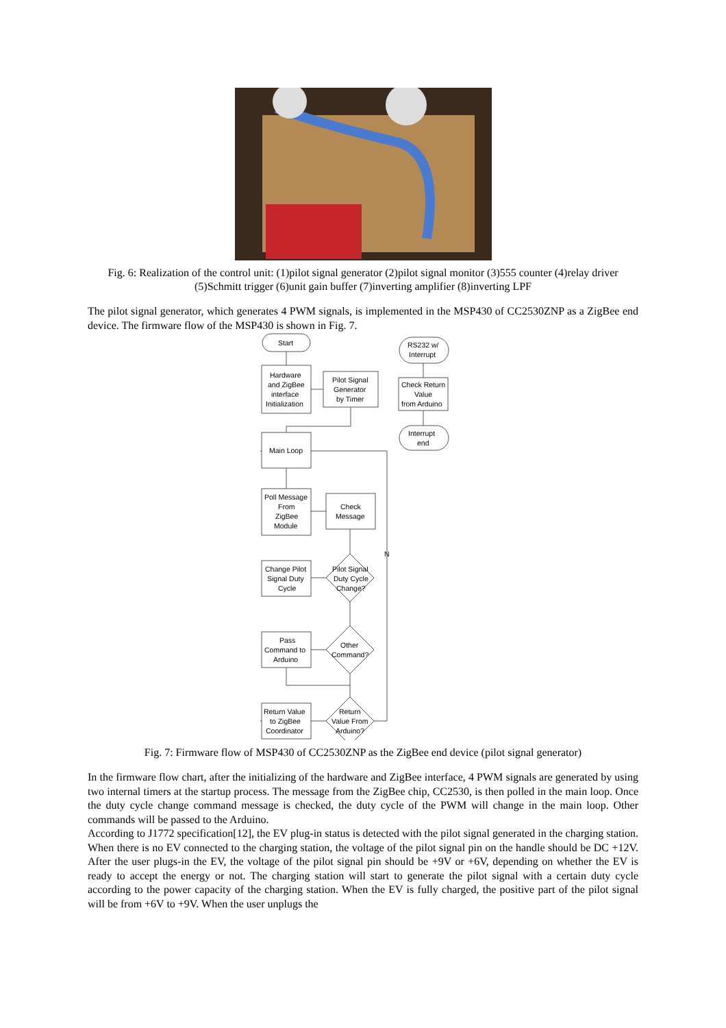Fig. 6: Realization of the control unit: (1)pilot signal generator (2)pilot signal monitor (3)555 counter (4)relay driver (5)Schmitt trigger (6)unit gain buffer (7)inverting amplifier (8)inverting LPF
The pilot signal generator, which generates 4 PWM signals, is implemented in the MSP430 of CC2530ZNP as a ZigBee end device. The firmware flow of the MSP430 is shown in Fig. 7.
Start
Hardware
and ZigBee
interface
Initialization
Pilot Signal
Generator
by Timer
RS232 w/
Interrupt
Check Return
Value
from Arduino
Interrupt
end
Main Loop
Poll Message
From
ZigBee
Module
Check
Message
Change Pilot
Signal Duty
Cycle
Pilot Signal
Duty Cycle
Change?
Pass
Command to
Arduino
Other
Command?
Return Value
to ZigBee
Coordinator
Return
Value From
Arduino?
N
Fig. 7: Firmware flow of MSP430 of CC2530ZNP as the ZigBee end device (pilot signal generator)
In the firmware flow chart, after the initializing of the hardware and ZigBee interface, 4 PWM signals are generated by using two internal timers at the startup process. The message from the ZigBee chip, CC2530, is then polled in the main loop. Once the duty cycle change command message is checked, the duty cycle of the PWM will change in the main loop. Other commands will be passed to the Arduino.
According to J1772 specification[12], the EV plug-in status is detected with the pilot signal generated in the charging station. When there is no EV connected to the charging station, the voltage of the pilot signal pin on the handle should be DC +12V. After the user plugs-in the EV, the voltage of the pilot signal pin should be +9V or +6V, depending on whether the EV is ready to accept the energy or not. The charging station will start to generate the pilot signal with a certain duty cycle according to the power capacity of the charging station. When the EV is fully charged, the positive part of the pilot signal will be from +6V to +9V. When the user unplugs the